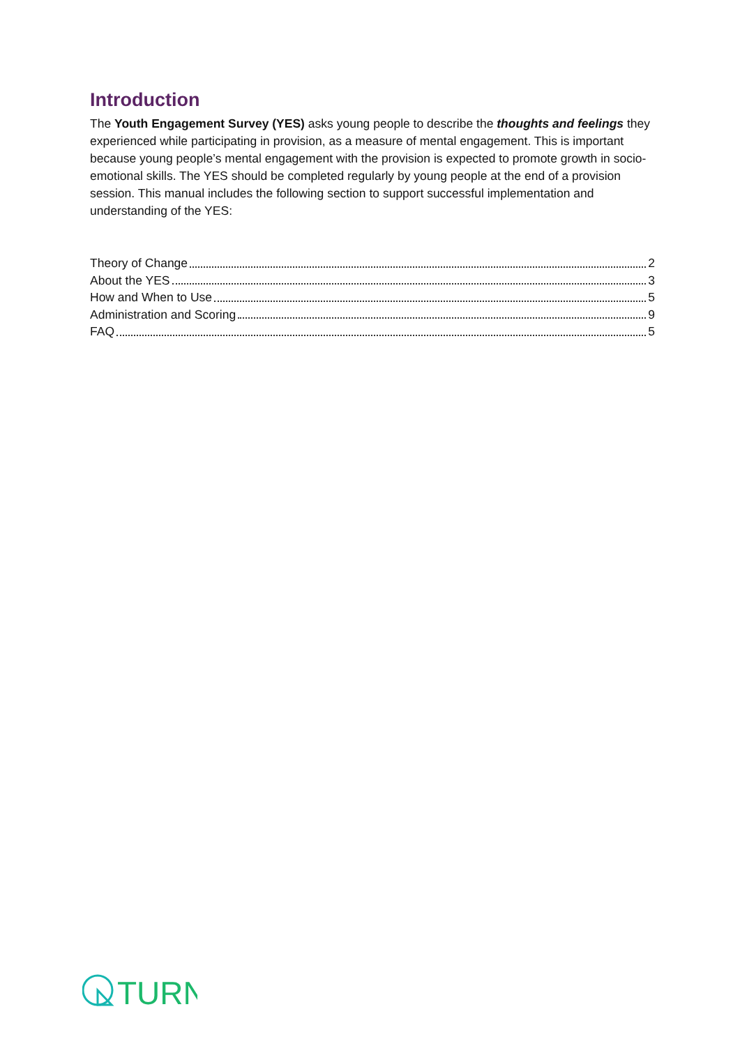Introduction
The Youth Engagement Survey (YES) asks young people to describe the thoughts and feelings they experienced while participating in provision, as a measure of mental engagement. This is important because young people’s mental engagement with the provision is expected to promote growth in socio-emotional skills. The YES should be completed regularly by young people at the end of a provision session. This manual includes the following section to support successful implementation and understanding of the YES:
Theory of Change 2
About the YES 3
How and When to Use 5
Administration and Scoring 9
FAQ 5
TURN